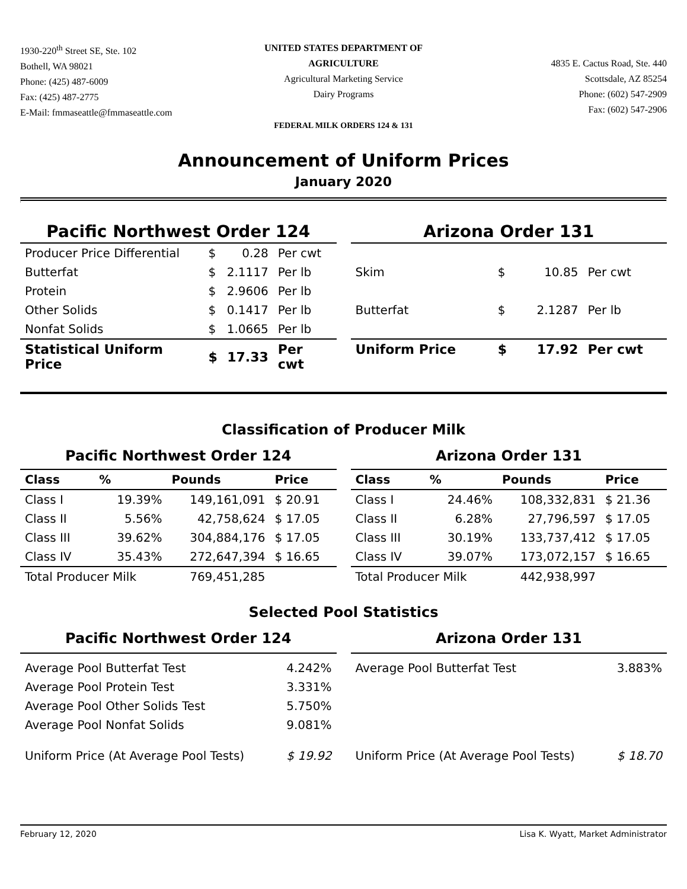1930-220<sup>th</sup> Street SE, Ste. 102
Bothell, WA 98021
Phone: (425) 487-6009
Fax: (425) 487-2775
E-Mail: fmmaseattle@fmmaseattle.com
UNITED STATES DEPARTMENT OF AGRICULTURE
Agricultural Marketing Service
Dairy Programs
FEDERAL MILK ORDERS 124 & 131
4835 E. Cactus Road, Ste. 440
Scottsdale, AZ 85254
Phone: (602) 547-2909
Fax: (602) 547-2906
Announcement of Uniform Prices
January 2020
Pacific Northwest Order 124
| Producer Price Differential | $ | 0.28 | Per cwt |
| Butterfat | $ | 2.1117 | Per lb |
| Protein | $ | 2.9606 | Per lb |
| Other Solids | $ | 0.1417 | Per lb |
| Nonfat Solids | $ | 1.0665 | Per lb |
| Statistical Uniform Price | $ | 17.33 | Per cwt |
Arizona Order 131
| Skim | $ | 10.85 | Per cwt |
| Butterfat | $ | 2.1287 | Per lb |
| Uniform Price | $ | 17.92 | Per cwt |
Classification of Producer Milk
Pacific Northwest Order 124
| Class | % | Pounds | Price |
| --- | --- | --- | --- |
| Class I | 19.39% | 149,161,091 | $ 20.91 |
| Class II | 5.56% | 42,758,624 | $ 17.05 |
| Class III | 39.62% | 304,884,176 | $ 17.05 |
| Class IV | 35.43% | 272,647,394 | $ 16.65 |
| Total Producer Milk | | 769,451,285 | |
Arizona Order 131
| Class | % | Pounds | Price |
| --- | --- | --- | --- |
| Class I | 24.46% | 108,332,831 | $ 21.36 |
| Class II | 6.28% | 27,796,597 | $ 17.05 |
| Class III | 30.19% | 133,737,412 | $ 17.05 |
| Class IV | 39.07% | 173,072,157 | $ 16.65 |
| Total Producer Milk | | 442,938,997 | |
Selected Pool Statistics
Pacific Northwest Order 124
| Average Pool Butterfat Test | 4.242% |
| Average Pool Protein Test | 3.331% |
| Average Pool Other Solids Test | 5.750% |
| Average Pool Nonfat Solids | 9.081% |
| Uniform Price (At Average Pool Tests) | $ 19.92 |
Arizona Order 131
| Average Pool Butterfat Test | 3.883% |
| Uniform Price (At Average Pool Tests) | $ 18.70 |
February 12, 2020 Lisa K. Wyatt, Market Administrator